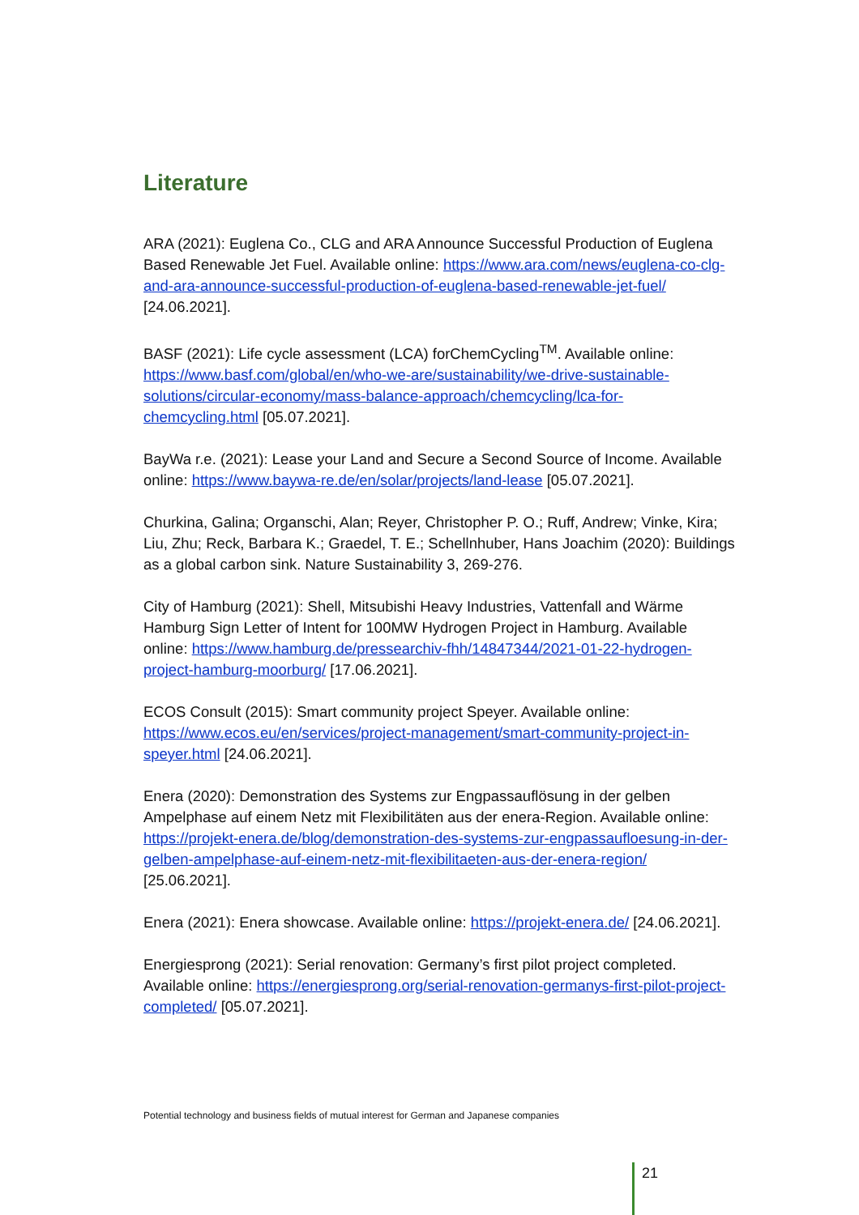Literature
ARA (2021): Euglena Co., CLG and ARA Announce Successful Production of Euglena Based Renewable Jet Fuel. Available online: https://www.ara.com/news/euglena-co-clg-and-ara-announce-successful-production-of-euglena-based-renewable-jet-fuel/ [24.06.2021].
BASF (2021): Life cycle assessment (LCA) forChemCycling<sup>TM</sup>. Available online: https://www.basf.com/global/en/who-we-are/sustainability/we-drive-sustainable-solutions/circular-economy/mass-balance-approach/chemcycling/lca-for-chemcycling.html [05.07.2021].
BayWa r.e. (2021): Lease your Land and Secure a Second Source of Income. Available online: https://www.baywa-re.de/en/solar/projects/land-lease [05.07.2021].
Churkina, Galina; Organschi, Alan; Reyer, Christopher P. O.; Ruff, Andrew; Vinke, Kira; Liu, Zhu; Reck, Barbara K.; Graedel, T. E.; Schellnhuber, Hans Joachim (2020): Buildings as a global carbon sink. Nature Sustainability 3, 269-276.
City of Hamburg (2021): Shell, Mitsubishi Heavy Industries, Vattenfall and Wärme Hamburg Sign Letter of Intent for 100MW Hydrogen Project in Hamburg. Available online: https://www.hamburg.de/pressearchiv-fhh/14847344/2021-01-22-hydrogen-project-hamburg-moorburg/ [17.06.2021].
ECOS Consult (2015): Smart community project Speyer. Available online: https://www.ecos.eu/en/services/project-management/smart-community-project-in-speyer.html [24.06.2021].
Enera (2020): Demonstration des Systems zur Engpassauflösung in der gelben Ampelphase auf einem Netz mit Flexibilitäten aus der enera-Region. Available online: https://projekt-enera.de/blog/demonstration-des-systems-zur-engpassaufloesung-in-der-gelben-ampelphase-auf-einem-netz-mit-flexibilitaeten-aus-der-enera-region/ [25.06.2021].
Enera (2021): Enera showcase. Available online: https://projekt-enera.de/ [24.06.2021].
Energiesprong (2021): Serial renovation: Germany’s first pilot project completed. Available online: https://energiesprong.org/serial-renovation-germanys-first-pilot-project-completed/ [05.07.2021].
Potential technology and business fields of mutual interest for German and Japanese companies
21